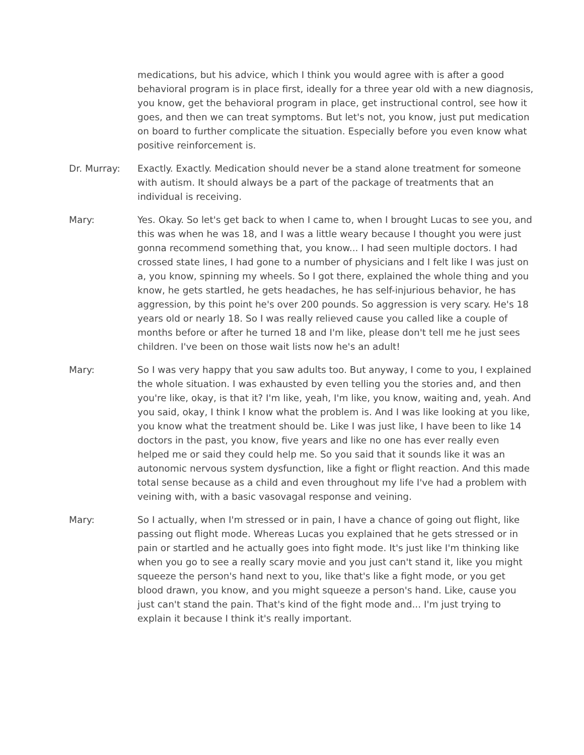medications, but his advice, which I think you would agree with is after a good behavioral program is in place first, ideally for a three year old with a new diagnosis, you know, get the behavioral program in place, get instructional control, see how it goes, and then we can treat symptoms. But let's not, you know, just put medication on board to further complicate the situation. Especially before you even know what positive reinforcement is.
Dr. Murray: Exactly. Exactly. Medication should never be a stand alone treatment for someone with autism. It should always be a part of the package of treatments that an individual is receiving.
Mary: Yes. Okay. So let's get back to when I came to, when I brought Lucas to see you, and this was when he was 18, and I was a little weary because I thought you were just gonna recommend something that, you know... I had seen multiple doctors. I had crossed state lines, I had gone to a number of physicians and I felt like I was just on a, you know, spinning my wheels. So I got there, explained the whole thing and you know, he gets startled, he gets headaches, he has self-injurious behavior, he has aggression, by this point he's over 200 pounds. So aggression is very scary. He's 18 years old or nearly 18. So I was really relieved cause you called like a couple of months before or after he turned 18 and I'm like, please don't tell me he just sees children. I've been on those wait lists now he's an adult!
Mary: So I was very happy that you saw adults too. But anyway, I come to you, I explained the whole situation. I was exhausted by even telling you the stories and, and then you're like, okay, is that it? I'm like, yeah, I'm like, you know, waiting and, yeah. And you said, okay, I think I know what the problem is. And I was like looking at you like, you know what the treatment should be. Like I was just like, I have been to like 14 doctors in the past, you know, five years and like no one has ever really even helped me or said they could help me. So you said that it sounds like it was an autonomic nervous system dysfunction, like a fight or flight reaction. And this made total sense because as a child and even throughout my life I've had a problem with veining with, with a basic vasovagal response and veining.
Mary: So I actually, when I'm stressed or in pain, I have a chance of going out flight, like passing out flight mode. Whereas Lucas you explained that he gets stressed or in pain or startled and he actually goes into fight mode. It's just like I'm thinking like when you go to see a really scary movie and you just can't stand it, like you might squeeze the person's hand next to you, like that's like a fight mode, or you get blood drawn, you know, and you might squeeze a person's hand. Like, cause you just can't stand the pain. That's kind of the fight mode and... I'm just trying to explain it because I think it's really important.